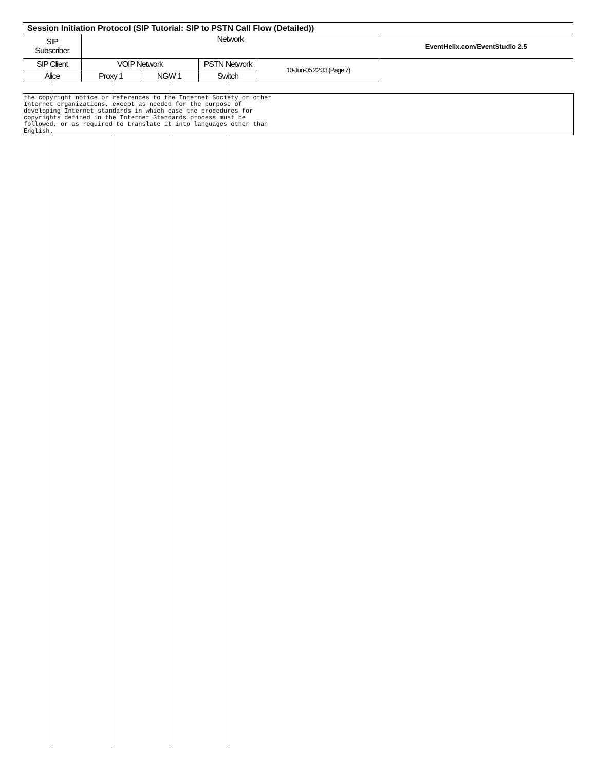| Session Initiation Protocol (SIP Tutorial: SIP to PSTN Call Flow (Detailed)) | | | | | |
| SIP Subscriber | Network | | | | EventHelix.com/EventStudio 2.5 |
| SIP Client | VOIP Network | | PSTN Network | | 10-Jun-05 22:33 (Page 7) |
| Alice | Proxy 1 | NGW 1 | Switch | | |
the copyright notice or references to the Internet Society or other Internet organizations, except as needed for the purpose of developing Internet standards in which case the procedures for copyrights defined in the Internet Standards process must be followed, or as required to translate it into languages other than English.